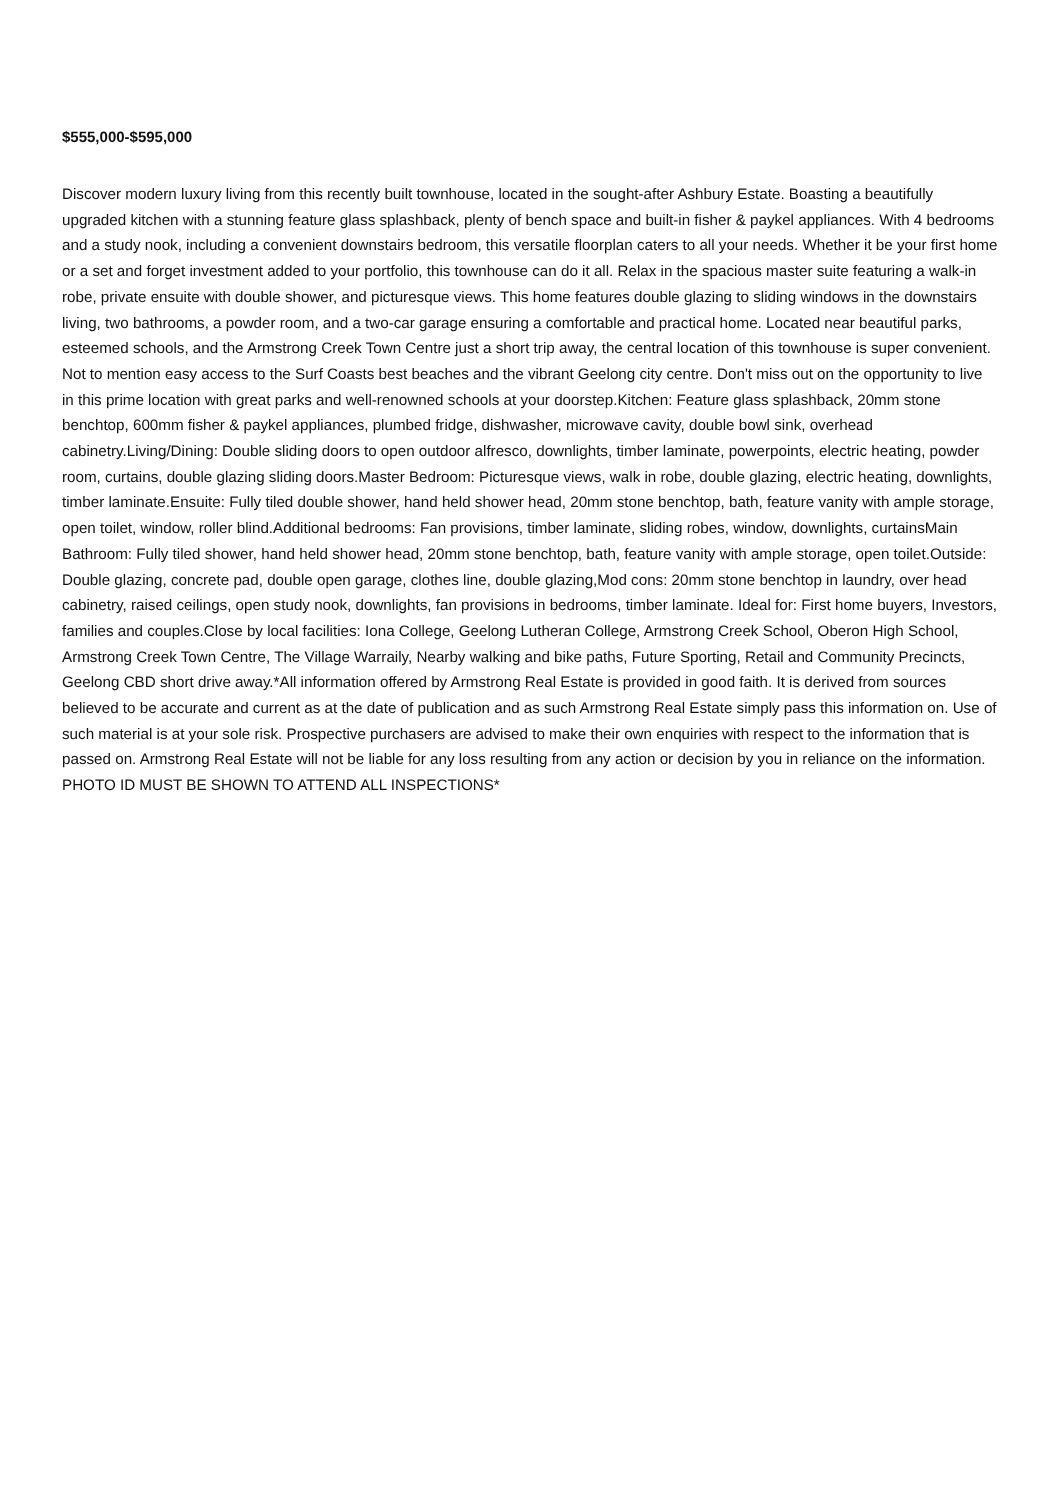$555,000-$595,000
Discover modern luxury living from this recently built townhouse, located in the sought-after Ashbury Estate. Boasting a beautifully upgraded kitchen with a stunning feature glass splashback, plenty of bench space and built-in fisher & paykel appliances. With 4 bedrooms and a study nook, including a convenient downstairs bedroom, this versatile floorplan caters to all your needs. Whether it be your first home or a set and forget investment added to your portfolio, this townhouse can do it all. Relax in the spacious master suite featuring a walk-in robe, private ensuite with double shower, and picturesque views. This home features double glazing to sliding windows in the downstairs living, two bathrooms, a powder room, and a two-car garage ensuring a comfortable and practical home. Located near beautiful parks, esteemed schools, and the Armstrong Creek Town Centre just a short trip away, the central location of this townhouse is super convenient. Not to mention easy access to the Surf Coasts best beaches and the vibrant Geelong city centre. Don't miss out on the opportunity to live in this prime location with great parks and well-renowned schools at your doorstep.Kitchen: Feature glass splashback, 20mm stone benchtop, 600mm fisher & paykel appliances, plumbed fridge, dishwasher, microwave cavity, double bowl sink, overhead cabinetry.Living/Dining: Double sliding doors to open outdoor alfresco, downlights, timber laminate, powerpoints, electric heating, powder room, curtains, double glazing sliding doors.Master Bedroom: Picturesque views, walk in robe, double glazing, electric heating, downlights, timber laminate.Ensuite: Fully tiled double shower, hand held shower head, 20mm stone benchtop, bath, feature vanity with ample storage, open toilet, window, roller blind.Additional bedrooms: Fan provisions, timber laminate, sliding robes, window, downlights, curtainsMain Bathroom: Fully tiled shower, hand held shower head, 20mm stone benchtop, bath, feature vanity with ample storage, open toilet.Outside: Double glazing, concrete pad, double open garage, clothes line, double glazing,Mod cons: 20mm stone benchtop in laundry, over head cabinetry, raised ceilings, open study nook, downlights, fan provisions in bedrooms, timber laminate. Ideal for: First home buyers, Investors, families and couples.Close by local facilities: Iona College, Geelong Lutheran College, Armstrong Creek School, Oberon High School, Armstrong Creek Town Centre, The Village Warraily, Nearby walking and bike paths, Future Sporting, Retail and Community Precincts, Geelong CBD short drive away.*All information offered by Armstrong Real Estate is provided in good faith. It is derived from sources believed to be accurate and current as at the date of publication and as such Armstrong Real Estate simply pass this information on. Use of such material is at your sole risk. Prospective purchasers are advised to make their own enquiries with respect to the information that is passed on. Armstrong Real Estate will not be liable for any loss resulting from any action or decision by you in reliance on the information. PHOTO ID MUST BE SHOWN TO ATTEND ALL INSPECTIONS*